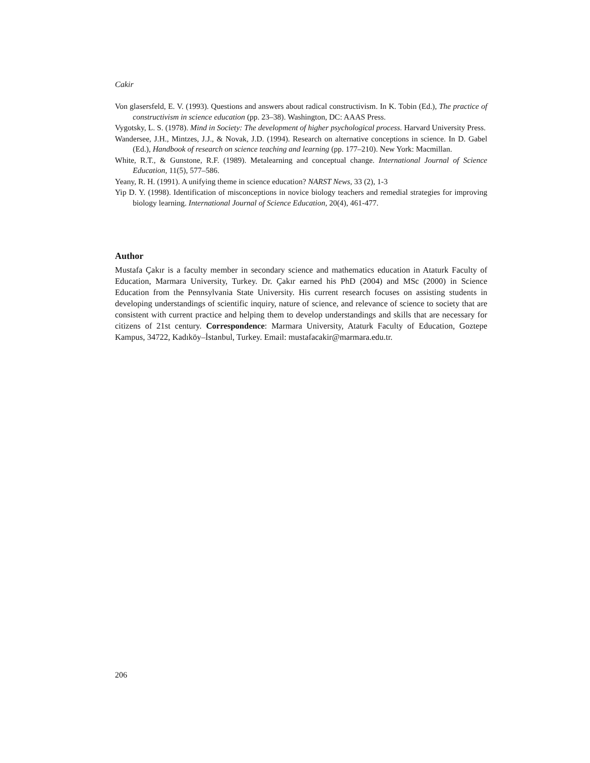Cakir
Von glasersfeld, E. V. (1993). Questions and answers about radical constructivism. In K. Tobin (Ed.), The practice of constructivism in science education (pp. 23–38). Washington, DC: AAAS Press.
Vygotsky, L. S. (1978). Mind in Society: The development of higher psychological process. Harvard University Press.
Wandersee, J.H., Mintzes, J.J., & Novak, J.D. (1994). Research on alternative conceptions in science. In D. Gabel (Ed.), Handbook of research on science teaching and learning (pp. 177–210). New York: Macmillan.
White, R.T., & Gunstone, R.F. (1989). Metalearning and conceptual change. International Journal of Science Education, 11(5), 577–586.
Yeany, R. H. (1991). A unifying theme in science education? NARST News, 33 (2), 1-3
Yip D. Y. (1998). Identification of misconceptions in novice biology teachers and remedial strategies for improving biology learning. International Journal of Science Education, 20(4), 461-477.
Author
Mustafa Çakır is a faculty member in secondary science and mathematics education in Ataturk Faculty of Education, Marmara University, Turkey. Dr. Çakır earned his PhD (2004) and MSc (2000) in Science Education from the Pennsylvania State University. His current research focuses on assisting students in developing understandings of scientific inquiry, nature of science, and relevance of science to society that are consistent with current practice and helping them to develop understandings and skills that are necessary for citizens of 21st century. Correspondence: Marmara University, Ataturk Faculty of Education, Goztepe Kampus, 34722, Kadıköy–İstanbul, Turkey. Email: mustafacakir@marmara.edu.tr.
206